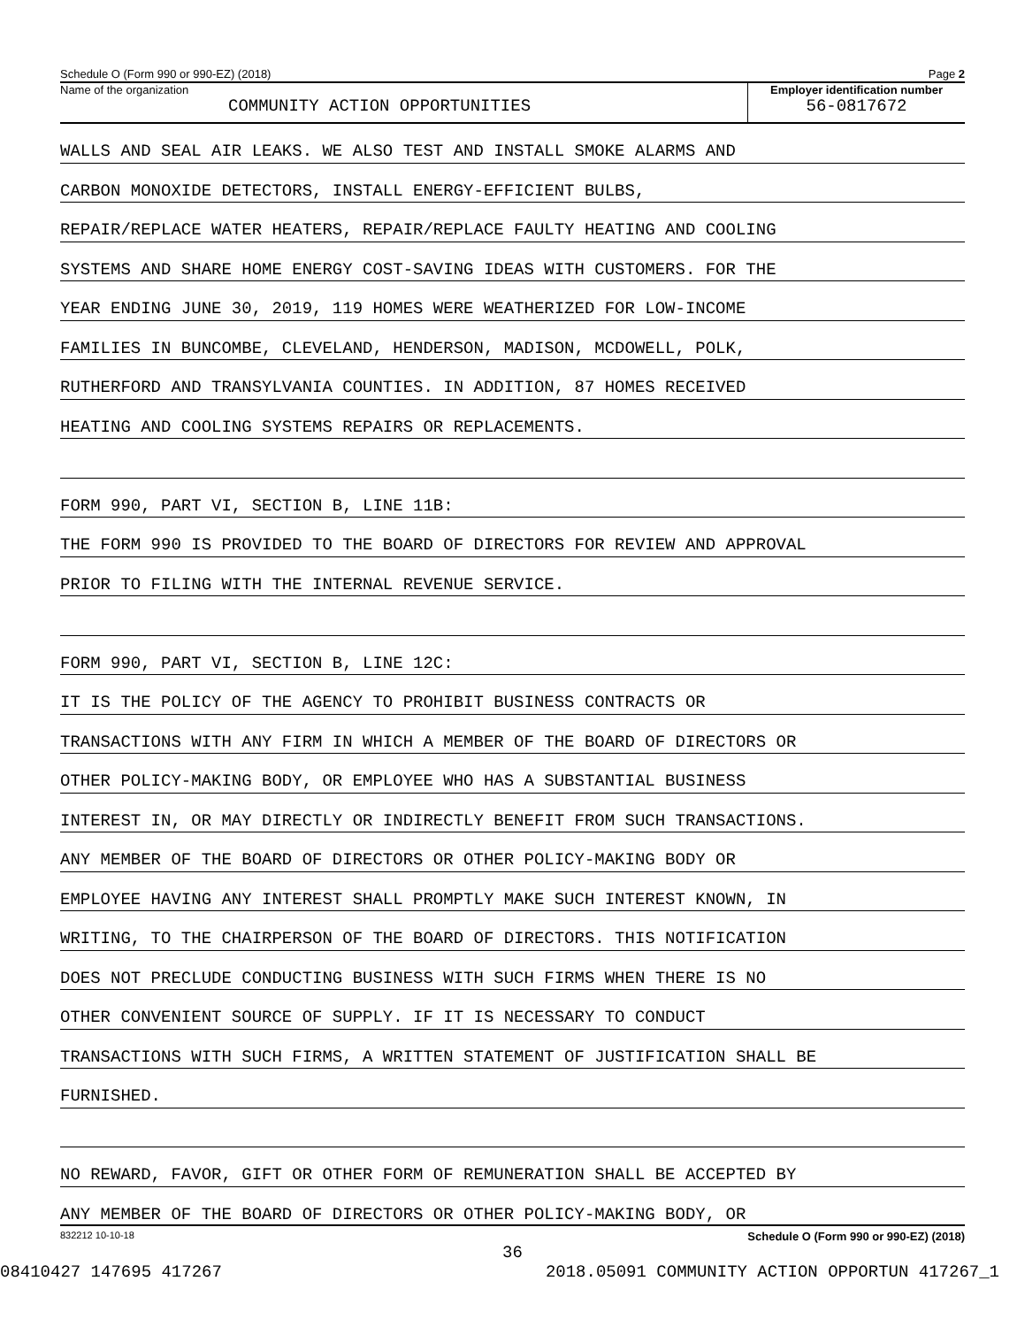Schedule O (Form 990 or 990-EZ) (2018) Page 2
Name of the organization
COMMUNITY ACTION OPPORTUNITIES
Employer identification number
56-0817672
WALLS AND SEAL AIR LEAKS. WE ALSO TEST AND INSTALL SMOKE ALARMS AND
CARBON MONOXIDE DETECTORS, INSTALL ENERGY-EFFICIENT BULBS,
REPAIR/REPLACE WATER HEATERS, REPAIR/REPLACE FAULTY HEATING AND COOLING
SYSTEMS AND SHARE HOME ENERGY COST-SAVING IDEAS WITH CUSTOMERS. FOR THE
YEAR ENDING JUNE 30, 2019, 119 HOMES WERE WEATHERIZED FOR LOW-INCOME
FAMILIES IN BUNCOMBE, CLEVELAND, HENDERSON, MADISON, MCDOWELL, POLK,
RUTHERFORD AND TRANSYLVANIA COUNTIES. IN ADDITION, 87 HOMES RECEIVED
HEATING AND COOLING SYSTEMS REPAIRS OR REPLACEMENTS.
FORM 990, PART VI, SECTION B, LINE 11B:
THE FORM 990 IS PROVIDED TO THE BOARD OF DIRECTORS FOR REVIEW AND APPROVAL
PRIOR TO FILING WITH THE INTERNAL REVENUE SERVICE.
FORM 990, PART VI, SECTION B, LINE 12C:
IT IS THE POLICY OF THE AGENCY TO PROHIBIT BUSINESS CONTRACTS OR
TRANSACTIONS WITH ANY FIRM IN WHICH A MEMBER OF THE BOARD OF DIRECTORS OR
OTHER POLICY-MAKING BODY, OR EMPLOYEE WHO HAS A SUBSTANTIAL BUSINESS
INTEREST IN, OR MAY DIRECTLY OR INDIRECTLY BENEFIT FROM SUCH TRANSACTIONS.
ANY MEMBER OF THE BOARD OF DIRECTORS OR OTHER POLICY-MAKING BODY OR
EMPLOYEE HAVING ANY INTEREST SHALL PROMPTLY MAKE SUCH INTEREST KNOWN, IN
WRITING, TO THE CHAIRPERSON OF THE BOARD OF DIRECTORS. THIS NOTIFICATION
DOES NOT PRECLUDE CONDUCTING BUSINESS WITH SUCH FIRMS WHEN THERE IS NO
OTHER CONVENIENT SOURCE OF SUPPLY. IF IT IS NECESSARY TO CONDUCT
TRANSACTIONS WITH SUCH FIRMS, A WRITTEN STATEMENT OF JUSTIFICATION SHALL BE
FURNISHED.
NO REWARD, FAVOR, GIFT OR OTHER FORM OF REMUNERATION SHALL BE ACCEPTED BY
ANY MEMBER OF THE BOARD OF DIRECTORS OR OTHER POLICY-MAKING BODY, OR
832212 10-10-18 Schedule O (Form 990 or 990-EZ) (2018)
36
08410427 147695 417267 2018.05091 COMMUNITY ACTION OPPORTUN 417267_1